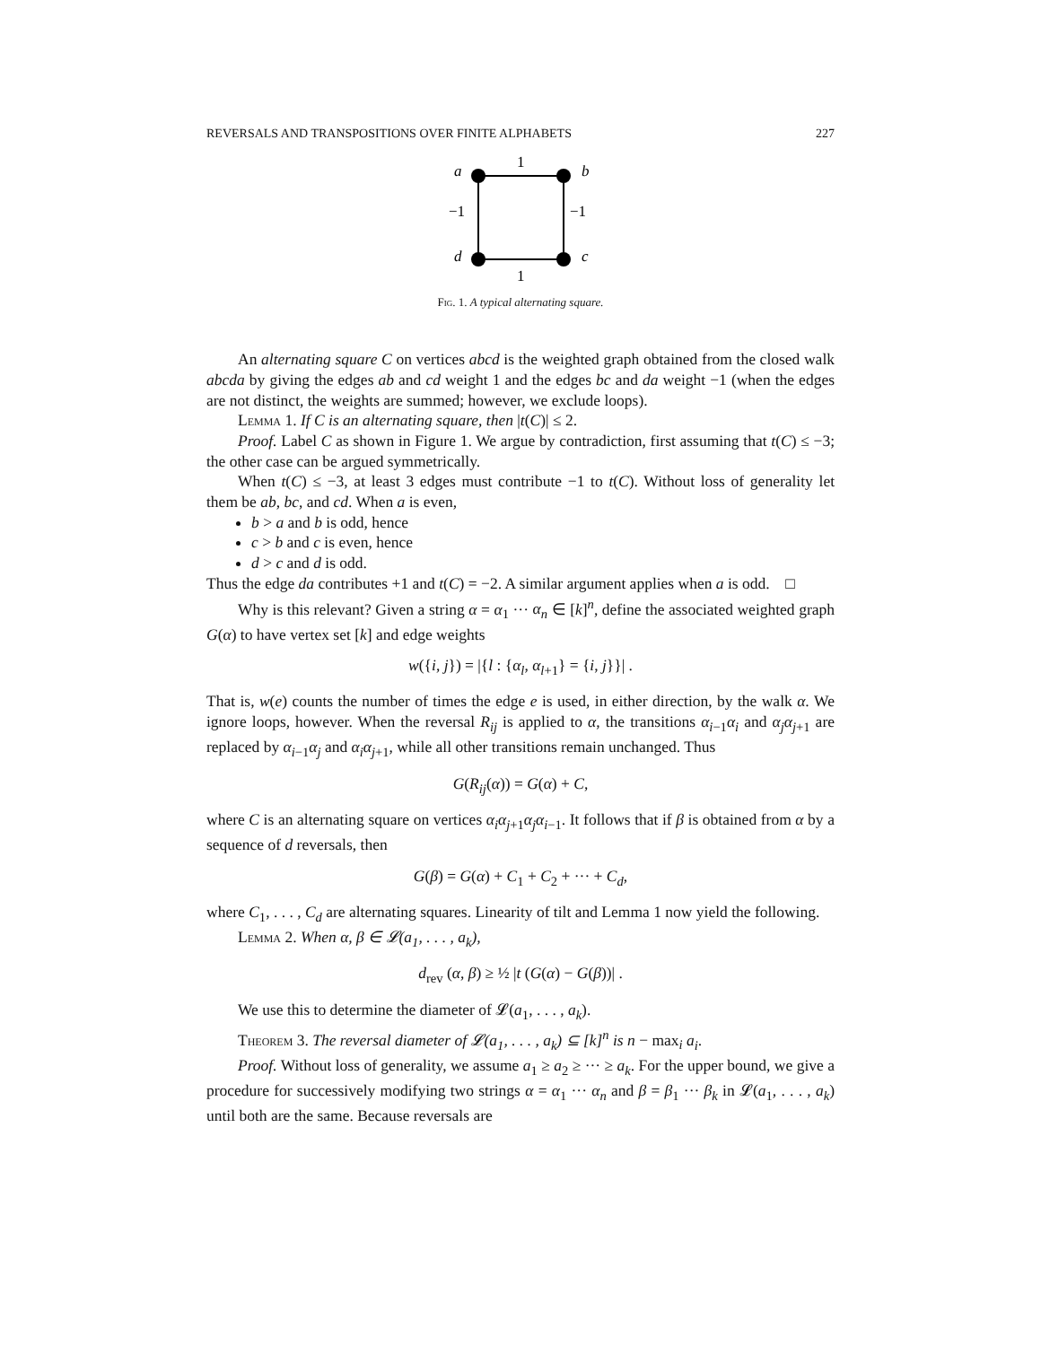REVERSALS AND TRANSPOSITIONS OVER FINITE ALPHABETS 227
a
b
d
c
1
1
−1
−1
Fig. 1. A typical alternating square.
An alternating square C on vertices abcd is the weighted graph obtained from the closed walk abcda by giving the edges ab and cd weight 1 and the edges bc and da weight −1 (when the edges are not distinct, the weights are summed; however, we exclude loops).
Lemma 1. If C is an alternating square, then |t(C)| ≤ 2.
Proof. Label C as shown in Figure 1. We argue by contradiction, first assuming that t(C) ≤ −3; the other case can be argued symmetrically.
When t(C) ≤ −3, at least 3 edges must contribute −1 to t(C). Without loss of generality let them be ab, bc, and cd. When a is even,
b > a and b is odd, hence
c > b and c is even, hence
d > c and d is odd.
Thus the edge da contributes +1 and t(C) = −2. A similar argument applies when a is odd. □
Why is this relevant? Given a string α = α<sub>1</sub> ··· α<sub>n</sub> ∈ [k]<sup>n</sup>, define the associated weighted graph G(α) to have vertex set [k] and edge weights
w({i, j}) = |{l : {α<sub>l</sub>, α<sub>l+1</sub>} = {i, j}}| .
That is, w(e) counts the number of times the edge e is used, in either direction, by the walk α. We ignore loops, however. When the reversal R<sub>ij</sub> is applied to α, the transitions α<sub>i−1</sub>α<sub>i</sub> and α<sub>j</sub>α<sub>j+1</sub> are replaced by α<sub>i−1</sub>α<sub>j</sub> and α<sub>i</sub>α<sub>j+1</sub>, while all other transitions remain unchanged. Thus
G(R<sub>ij</sub>(α)) = G(α) + C,
where C is an alternating square on vertices α<sub>i</sub>α<sub>j+1</sub>α<sub>j</sub>α<sub>i−1</sub>. It follows that if β is obtained from α by a sequence of d reversals, then
G(β) = G(α) + C<sub>1</sub> + C<sub>2</sub> + ··· + C<sub>d</sub>,
where C<sub>1</sub>, . . . , C<sub>d</sub> are alternating squares. Linearity of tilt and Lemma 1 now yield the following.
Lemma 2. When α, β ∈ 𝓛(a<sub>1</sub>, . . . , a<sub>k</sub>),
d<sub>rev</sub> (α, β) ≥ ½ |t (G(α) − G(β))| .
We use this to determine the diameter of 𝓛(a<sub>1</sub>, . . . , a<sub>k</sub>).
Theorem 3. The reversal diameter of 𝓛(a<sub>1</sub>, . . . , a<sub>k</sub>) ⊆ [k]<sup>n</sup> is n − max<sub>i</sub> a<sub>i</sub>.
Proof. Without loss of generality, we assume a<sub>1</sub> ≥ a<sub>2</sub> ≥ ··· ≥ a<sub>k</sub>. For the upper bound, we give a procedure for successively modifying two strings α = α<sub>1</sub> ··· α<sub>n</sub> and β = β<sub>1</sub> ··· β<sub>k</sub> in 𝓛(a<sub>1</sub>, . . . , a<sub>k</sub>) until both are the same. Because reversals are